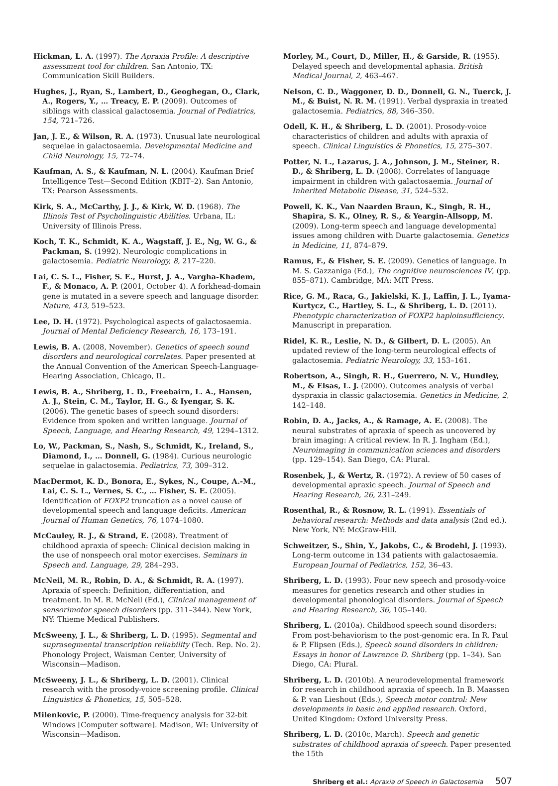Hickman, L. A. (1997). The Apraxia Profile: A descriptive assessment tool for children. San Antonio, TX: Communication Skill Builders.
Hughes, J., Ryan, S., Lambert, D., Geoghegan, O., Clark, A., Rogers, Y., … Treacy, E. P. (2009). Outcomes of siblings with classical galactosemia. Journal of Pediatrics, 154, 721–726.
Jan, J. E., & Wilson, R. A. (1973). Unusual late neurological sequelae in galactosaemia. Developmental Medicine and Child Neurology, 15, 72–74.
Kaufman, A. S., & Kaufman, N. L. (2004). Kaufman Brief Intelligence Test—Second Edition (KBIT–2). San Antonio, TX: Pearson Assessments.
Kirk, S. A., McCarthy, J. J., & Kirk, W. D. (1968). The Illinois Test of Psycholinguistic Abilities. Urbana, IL: University of Illinois Press.
Koch, T. K., Schmidt, K. A., Wagstaff, J. E., Ng, W. G., & Packman, S. (1992). Neurologic complications in galactosemia. Pediatric Neurology, 8, 217–220.
Lai, C. S. L., Fisher, S. E., Hurst, J. A., Vargha-Khadem, F., & Monaco, A. P. (2001, October 4). A forkhead-domain gene is mutated in a severe speech and language disorder. Nature, 413, 519–523.
Lee, D. H. (1972). Psychological aspects of galactosaemia. Journal of Mental Deficiency Research, 16, 173–191.
Lewis, B. A. (2008, November). Genetics of speech sound disorders and neurological correlates. Paper presented at the Annual Convention of the American Speech-Language-Hearing Association, Chicago, IL.
Lewis, B. A., Shriberg, L. D., Freebairn, L. A., Hansen, A. J., Stein, C. M., Taylor, H. G., & Iyengar, S. K. (2006). The genetic bases of speech sound disorders: Evidence from spoken and written language. Journal of Speech, Language, and Hearing Research, 49, 1294–1312.
Lo, W., Packman, S., Nash, S., Schmidt, K., Ireland, S., Diamond, I., … Donnell, G. (1984). Curious neurologic sequelae in galactosemia. Pediatrics, 73, 309–312.
MacDermot, K. D., Bonora, E., Sykes, N., Coupe, A.-M., Lai, C. S. L., Vernes, S. C., … Fisher, S. E. (2005). Identification of FOXP2 truncation as a novel cause of developmental speech and language deficits. American Journal of Human Genetics, 76, 1074–1080.
McCauley, R. J., & Strand, E. (2008). Treatment of childhood apraxia of speech: Clinical decision making in the use of nonspeech oral motor exercises. Seminars in Speech and. Language, 29, 284–293.
McNeil, M. R., Robin, D. A., & Schmidt, R. A. (1997). Apraxia of speech: Definition, differentiation, and treatment. In M. R. McNeil (Ed.), Clinical management of sensorimotor speech disorders (pp. 311–344). New York, NY: Thieme Medical Publishers.
McSweeny, J. L., & Shriberg, L. D. (1995). Segmental and suprasegmental transcription reliability (Tech. Rep. No. 2). Phonology Project, Waisman Center, University of Wisconsin—Madison.
McSweeny, J. L., & Shriberg, L. D. (2001). Clinical research with the prosody-voice screening profile. Clinical Linguistics & Phonetics, 15, 505–528.
Milenkovic, P. (2000). Time-frequency analysis for 32-bit Windows [Computer software]. Madison, WI: University of Wisconsin—Madison.
Morley, M., Court, D., Miller, H., & Garside, R. (1955). Delayed speech and developmental aphasia. British Medical Journal, 2, 463–467.
Nelson, C. D., Waggoner, D. D., Donnell, G. N., Tuerck, J. M., & Buist, N. R. M. (1991). Verbal dyspraxia in treated galactosemia. Pediatrics, 88, 346–350.
Odell, K. H., & Shriberg, L. D. (2001). Prosody-voice characteristics of children and adults with apraxia of speech. Clinical Linguistics & Phonetics, 15, 275–307.
Potter, N. L., Lazarus, J. A., Johnson, J. M., Steiner, R. D., & Shriberg, L. D. (2008). Correlates of language impairment in children with galactosaemia. Journal of Inherited Metabolic Disease, 31, 524–532.
Powell, K. K., Van Naarden Braun, K., Singh, R. H., Shapira, S. K., Olney, R. S., & Yeargin-Allsopp, M. (2009). Long-term speech and language developmental issues among children with Duarte galactosemia. Genetics in Medicine, 11, 874–879.
Ramus, F., & Fisher, S. E. (2009). Genetics of language. In M. S. Gazzaniga (Ed.), The cognitive neurosciences IV, (pp. 855–871). Cambridge, MA: MIT Press.
Rice, G. M., Raca, G., Jakielski, K. J., Laffin, J. L., Iyama-Kurtycz, C., Hartley, S. L., & Shriberg, L. D. (2011). Phenotypic characterization of FOXP2 haploinsufficiency. Manuscript in preparation.
Ridel, K. R., Leslie, N. D., & Gilbert, D. L. (2005). An updated review of the long-term neurological effects of galactosemia. Pediatric Neurology, 33, 153–161.
Robertson, A., Singh, R. H., Guerrero, N. V., Hundley, M., & Elsas, L. J. (2000). Outcomes analysis of verbal dyspraxia in classic galactosemia. Genetics in Medicine, 2, 142–148.
Robin, D. A., Jacks, A., & Ramage, A. E. (2008). The neural substrates of apraxia of speech as uncovered by brain imaging: A critical review. In R. J. Ingham (Ed.), Neuroimaging in communication sciences and disorders (pp. 129–154). San Diego, CA: Plural.
Rosenbek, J., & Wertz, R. (1972). A review of 50 cases of developmental apraxic speech. Journal of Speech and Hearing Research, 26, 231–249.
Rosenthal, R., & Rosnow, R. L. (1991). Essentials of behavioral research: Methods and data analysis (2nd ed.). New York, NY: McGraw-Hill.
Schweitzer, S., Shin, Y., Jakobs, C., & Brodehl, J. (1993). Long-term outcome in 134 patients with galactosaemia. European Journal of Pediatrics, 152, 36–43.
Shriberg, L. D. (1993). Four new speech and prosody-voice measures for genetics research and other studies in developmental phonological disorders. Journal of Speech and Hearing Research, 36, 105–140.
Shriberg, L. (2010a). Childhood speech sound disorders: From post-behaviorism to the post-genomic era. In R. Paul & P. Flipsen (Eds.), Speech sound disorders in children: Essays in honor of Lawrence D. Shriberg (pp. 1–34). San Diego, CA: Plural.
Shriberg, L. D. (2010b). A neurodevelopmental framework for research in childhood apraxia of speech. In B. Maassen & P. van Lieshout (Eds.), Speech motor control: New developments in basic and applied research. Oxford, United Kingdom: Oxford University Press.
Shriberg, L. D. (2010c, March). Speech and genetic substrates of childhood apraxia of speech. Paper presented the 15th
Shriberg et al.: Apraxia of Speech in Galactosemia 507